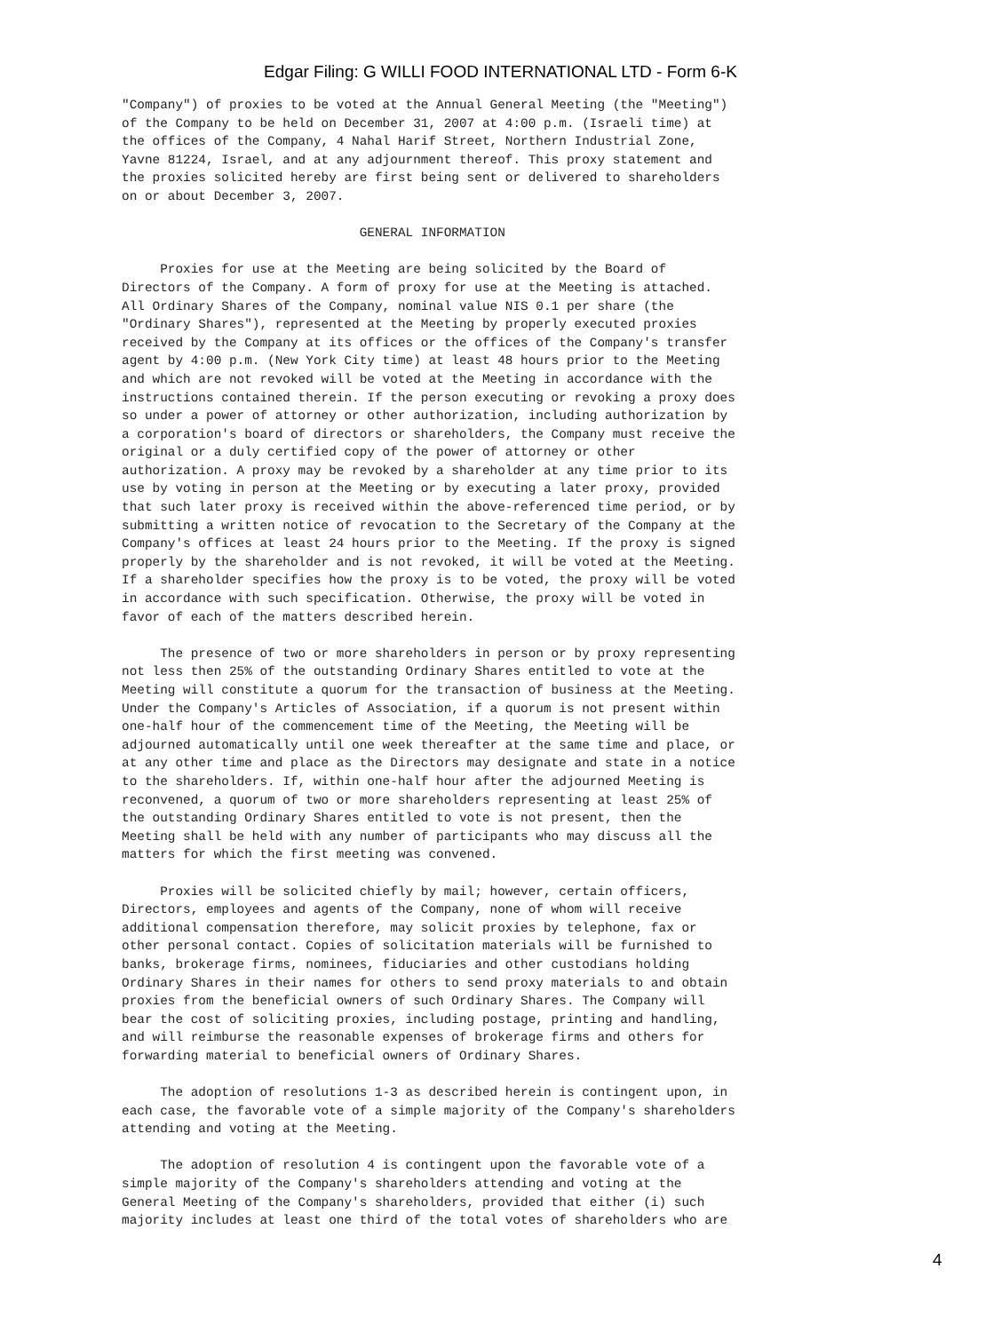Edgar Filing: G WILLI FOOD INTERNATIONAL LTD - Form 6-K
"Company") of proxies to be voted at the Annual General Meeting (the "Meeting")
of the Company to be held on December 31, 2007 at 4:00 p.m. (Israeli time) at
the offices of the Company, 4 Nahal Harif Street, Northern Industrial Zone,
Yavne 81224, Israel, and at any adjournment thereof. This proxy statement and
the proxies solicited hereby are first being sent or delivered to shareholders
on or about December 3, 2007.

                               GENERAL INFORMATION

     Proxies for use at the Meeting are being solicited by the Board of
Directors of the Company. A form of proxy for use at the Meeting is attached.
All Ordinary Shares of the Company, nominal value NIS 0.1 per share (the
"Ordinary Shares"), represented at the Meeting by properly executed proxies
received by the Company at its offices or the offices of the Company's transfer
agent by 4:00 p.m. (New York City time) at least 48 hours prior to the Meeting
and which are not revoked will be voted at the Meeting in accordance with the
instructions contained therein. If the person executing or revoking a proxy does
so under a power of attorney or other authorization, including authorization by
a corporation's board of directors or shareholders, the Company must receive the
original or a duly certified copy of the power of attorney or other
authorization. A proxy may be revoked by a shareholder at any time prior to its
use by voting in person at the Meeting or by executing a later proxy, provided
that such later proxy is received within the above-referenced time period, or by
submitting a written notice of revocation to the Secretary of the Company at the
Company's offices at least 24 hours prior to the Meeting. If the proxy is signed
properly by the shareholder and is not revoked, it will be voted at the Meeting.
If a shareholder specifies how the proxy is to be voted, the proxy will be voted
in accordance with such specification. Otherwise, the proxy will be voted in
favor of each of the matters described herein.

     The presence of two or more shareholders in person or by proxy representing
not less then 25% of the outstanding Ordinary Shares entitled to vote at the
Meeting will constitute a quorum for the transaction of business at the Meeting.
Under the Company's Articles of Association, if a quorum is not present within
one-half hour of the commencement time of the Meeting, the Meeting will be
adjourned automatically until one week thereafter at the same time and place, or
at any other time and place as the Directors may designate and state in a notice
to the shareholders. If, within one-half hour after the adjourned Meeting is
reconvened, a quorum of two or more shareholders representing at least 25% of
the outstanding Ordinary Shares entitled to vote is not present, then the
Meeting shall be held with any number of participants who may discuss all the
matters for which the first meeting was convened.

     Proxies will be solicited chiefly by mail; however, certain officers,
Directors, employees and agents of the Company, none of whom will receive
additional compensation therefore, may solicit proxies by telephone, fax or
other personal contact. Copies of solicitation materials will be furnished to
banks, brokerage firms, nominees, fiduciaries and other custodians holding
Ordinary Shares in their names for others to send proxy materials to and obtain
proxies from the beneficial owners of such Ordinary Shares. The Company will
bear the cost of soliciting proxies, including postage, printing and handling,
and will reimburse the reasonable expenses of brokerage firms and others for
forwarding material to beneficial owners of Ordinary Shares.

     The adoption of resolutions 1-3 as described herein is contingent upon, in
each case, the favorable vote of a simple majority of the Company's shareholders
attending and voting at the Meeting.

     The adoption of resolution 4 is contingent upon the favorable vote of a
simple majority of the Company's shareholders attending and voting at the
General Meeting of the Company's shareholders, provided that either (i) such
majority includes at least one third of the total votes of shareholders who are
4